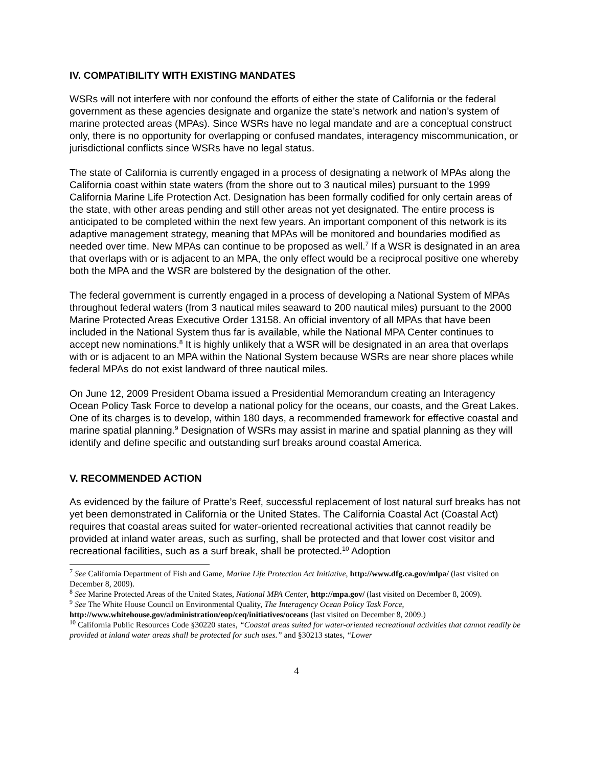IV. COMPATIBILITY WITH EXISTING MANDATES
WSRs will not interfere with nor confound the efforts of either the state of California or the federal government as these agencies designate and organize the state’s network and nation’s system of marine protected areas (MPAs). Since WSRs have no legal mandate and are a conceptual construct only, there is no opportunity for overlapping or confused mandates, interagency miscommunication, or jurisdictional conflicts since WSRs have no legal status.
The state of California is currently engaged in a process of designating a network of MPAs along the California coast within state waters (from the shore out to 3 nautical miles) pursuant to the 1999 California Marine Life Protection Act. Designation has been formally codified for only certain areas of the state, with other areas pending and still other areas not yet designated. The entire process is anticipated to be completed within the next few years. An important component of this network is its adaptive management strategy, meaning that MPAs will be monitored and boundaries modified as needed over time. New MPAs can continue to be proposed as well.<sup>7</sup> If a WSR is designated in an area that overlaps with or is adjacent to an MPA, the only effect would be a reciprocal positive one whereby both the MPA and the WSR are bolstered by the designation of the other.
The federal government is currently engaged in a process of developing a National System of MPAs throughout federal waters (from 3 nautical miles seaward to 200 nautical miles) pursuant to the 2000 Marine Protected Areas Executive Order 13158. An official inventory of all MPAs that have been included in the National System thus far is available, while the National MPA Center continues to accept new nominations.<sup>8</sup> It is highly unlikely that a WSR will be designated in an area that overlaps with or is adjacent to an MPA within the National System because WSRs are near shore places while federal MPAs do not exist landward of three nautical miles.
On June 12, 2009 President Obama issued a Presidential Memorandum creating an Interagency Ocean Policy Task Force to develop a national policy for the oceans, our coasts, and the Great Lakes. One of its charges is to develop, within 180 days, a recommended framework for effective coastal and marine spatial planning.<sup>9</sup> Designation of WSRs may assist in marine and spatial planning as they will identify and define specific and outstanding surf breaks around coastal America.
V. RECOMMENDED ACTION
As evidenced by the failure of Pratte’s Reef, successful replacement of lost natural surf breaks has not yet been demonstrated in California or the United States. The California Coastal Act (Coastal Act) requires that coastal areas suited for water-oriented recreational activities that cannot readily be provided at inland water areas, such as surfing, shall be protected and that lower cost visitor and recreational facilities, such as a surf break, shall be protected.<sup>10</sup> Adoption
<sup>7</sup> See California Department of Fish and Game, Marine Life Protection Act Initiative, http://www.dfg.ca.gov/mlpa/ (last visited on December 8, 2009).
<sup>8</sup> See Marine Protected Areas of the United States, National MPA Center, http://mpa.gov/ (last visited on December 8, 2009).
<sup>9</sup> See The White House Council on Environmental Quality, The Interagency Ocean Policy Task Force, http://www.whitehouse.gov/administration/eop/ceq/initiatives/oceans (last visited on December 8, 2009.)
<sup>10</sup> California Public Resources Code §30220 states, “Coastal areas suited for water-oriented recreational activities that cannot readily be provided at inland water areas shall be protected for such uses.” and §30213 states, “Lower
4